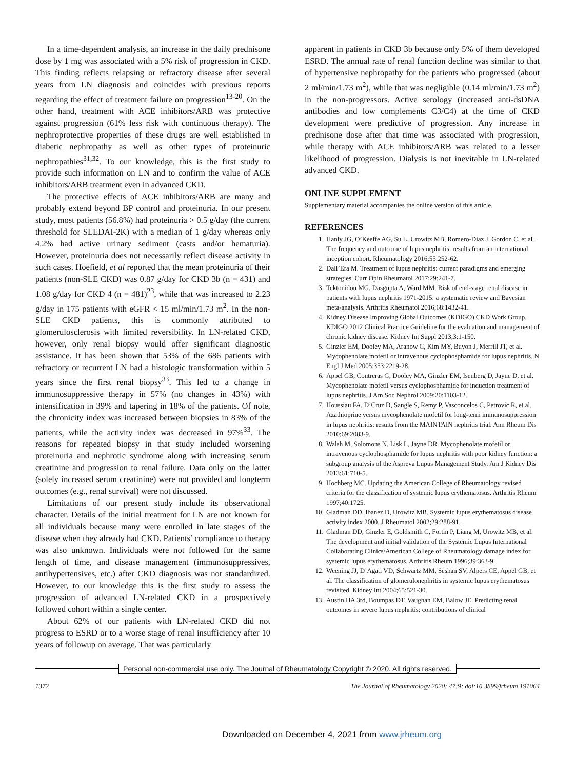In a time-dependent analysis, an increase in the daily prednisone dose by 1 mg was associated with a 5% risk of progression in CKD. This finding reflects relapsing or refractory disease after several years from LN diagnosis and coincides with previous reports regarding the effect of treatment failure on progression<sup>13-20</sup>. On the other hand, treatment with ACE inhibitors/ARB was protective against progression (61% less risk with continuous therapy). The nephroprotective properties of these drugs are well established in diabetic nephropathy as well as other types of proteinuric nephropathies<sup>31,32</sup>. To our knowledge, this is the first study to provide such information on LN and to confirm the value of ACE inhibitors/ARB treatment even in advanced CKD.
The protective effects of ACE inhibitors/ARB are many and probably extend beyond BP control and proteinuria. In our present study, most patients (56.8%) had proteinuria > 0.5 g/day (the current threshold for SLEDAI-2K) with a median of 1 g/day whereas only 4.2% had active urinary sediment (casts and/or hematuria). However, proteinuria does not necessarily reflect disease activity in such cases. Hoefield, et al reported that the mean proteinuria of their patients (non-SLE CKD) was 0.87 g/day for CKD 3b (n = 431) and 1.08 g/day for CKD 4 (n = 481)<sup>23</sup>, while that was increased to 2.23 g/day in 175 patients with eGFR < 15 ml/min/1.73 m<sup>2</sup>. In the non-SLE CKD patients, this is commonly attributed to glomerulosclerosis with limited reversibility. In LN-related CKD, however, only renal biopsy would offer significant diagnostic assistance. It has been shown that 53% of the 686 patients with refractory or recurrent LN had a histologic transformation within 5 years since the first renal biopsy<sup>33</sup>. This led to a change in immunosuppressive therapy in 57% (no changes in 43%) with intensification in 39% and tapering in 18% of the patients. Of note, the chronicity index was increased between biopsies in 83% of the patients, while the activity index was decreased in 97%<sup>33</sup>. The reasons for repeated biopsy in that study included worsening proteinuria and nephrotic syndrome along with increasing serum creatinine and progression to renal failure. Data only on the latter (solely increased serum creatinine) were not provided and longterm outcomes (e.g., renal survival) were not discussed.
Limitations of our present study include its observational character. Details of the initial treatment for LN are not known for all individuals because many were enrolled in late stages of the disease when they already had CKD. Patients’ compliance to therapy was also unknown. Individuals were not followed for the same length of time, and disease management (immunosuppressives, antihypertensives, etc.) after CKD diagnosis was not standardized. However, to our knowledge this is the first study to assess the progression of advanced LN-related CKD in a prospectively followed cohort within a single center.
About 62% of our patients with LN-related CKD did not progress to ESRD or to a worse stage of renal insufficiency after 10 years of followup on average. That was particularly
apparent in patients in CKD 3b because only 5% of them developed ESRD. The annual rate of renal function decline was similar to that of hypertensive nephropathy for the patients who progressed (about 2 ml/min/1.73 m<sup>2</sup>), while that was negligible (0.14 ml/min/1.73 m<sup>2</sup>) in the non-progressors. Active serology (increased anti-dsDNA antibodies and low complements C3/C4) at the time of CKD development were predictive of progression. Any increase in prednisone dose after that time was associated with progression, while therapy with ACE inhibitors/ARB was related to a lesser likelihood of progression. Dialysis is not inevitable in LN-related advanced CKD.
ONLINE SUPPLEMENT
Supplementary material accompanies the online version of this article.
REFERENCES
1. Hanly JG, O’Keeffe AG, Su L, Urowitz MB, Romero-Diaz J, Gordon C, et al. The frequency and outcome of lupus nephritis: results from an international inception cohort. Rheumatology 2016;55:252-62.
2. Dall’Era M. Treatment of lupus nephritis: current paradigms and emerging strategies. Curr Opin Rheumatol 2017;29:241-7.
3. Tektonidou MG, Dasgupta A, Ward MM. Risk of end-stage renal disease in patients with lupus nephritis 1971-2015: a systematic review and Bayesian meta-analysis. Arthritis Rheumatol 2016;68:1432-41.
4. Kidney Disease Improving Global Outcomes (KDIGO) CKD Work Group. KDIGO 2012 Clinical Practice Guideline for the evaluation and management of chronic kidney disease. Kidney Int Suppl 2013;3:1-150.
5. Ginzler EM, Dooley MA, Aranow C, Kim MY, Buyon J, Merrill JT, et al. Mycophenolate mofetil or intravenous cyclophosphamide for lupus nephritis. N Engl J Med 2005;353:2219-28.
6. Appel GB, Contreras G, Dooley MA, Ginzler EM, Isenberg D, Jayne D, et al. Mycophenolate mofetil versus cyclophosphamide for induction treatment of lupus nephritis. J Am Soc Nephrol 2009;20:1103-12.
7. Houssiau FA, D’Cruz D, Sangle S, Remy P, Vasconcelos C, Petrovic R, et al. Azathioprine versus mycophenolate mofetil for long-term immunosuppression in lupus nephritis: results from the MAINTAIN nephritis trial. Ann Rheum Dis 2010;69:2083-9.
8. Walsh M, Solomons N, Lisk L, Jayne DR. Mycophenolate mofetil or intravenous cyclophosphamide for lupus nephritis with poor kidney function: a subgroup analysis of the Aspreva Lupus Management Study. Am J Kidney Dis 2013;61:710-5.
9. Hochberg MC. Updating the American College of Rheumatology revised criteria for the classification of systemic lupus erythematosus. Arthritis Rheum 1997;40:1725.
10. Gladman DD, Ibanez D, Urowitz MB. Systemic lupus erythematosus disease activity index 2000. J Rheumatol 2002;29:288-91.
11. Gladman DD, Ginzler E, Goldsmith C, Fortin P, Liang M, Urowitz MB, et al. The development and initial validation of the Systemic Lupus International Collaborating Clinics/American College of Rheumatology damage index for systemic lupus erythematosus. Arthritis Rheum 1996;39:363-9.
12. Weening JJ, D’Agati VD, Schwartz MM, Seshan SV, Alpers CE, Appel GB, et al. The classification of glomerulonephritis in systemic lupus erythematosus revisited. Kidney Int 2004;65:521-30.
13. Austin HA 3rd, Boumpas DT, Vaughan EM, Balow JE. Predicting renal outcomes in severe lupus nephritis: contributions of clinical
Personal non-commercial use only. The Journal of Rheumatology Copyright © 2020. All rights reserved.
1372 The Journal of Rheumatology 2020; 47:9; doi:10.3899/jrheum.191064
Downloaded on December 4, 2021 from www.jrheum.org